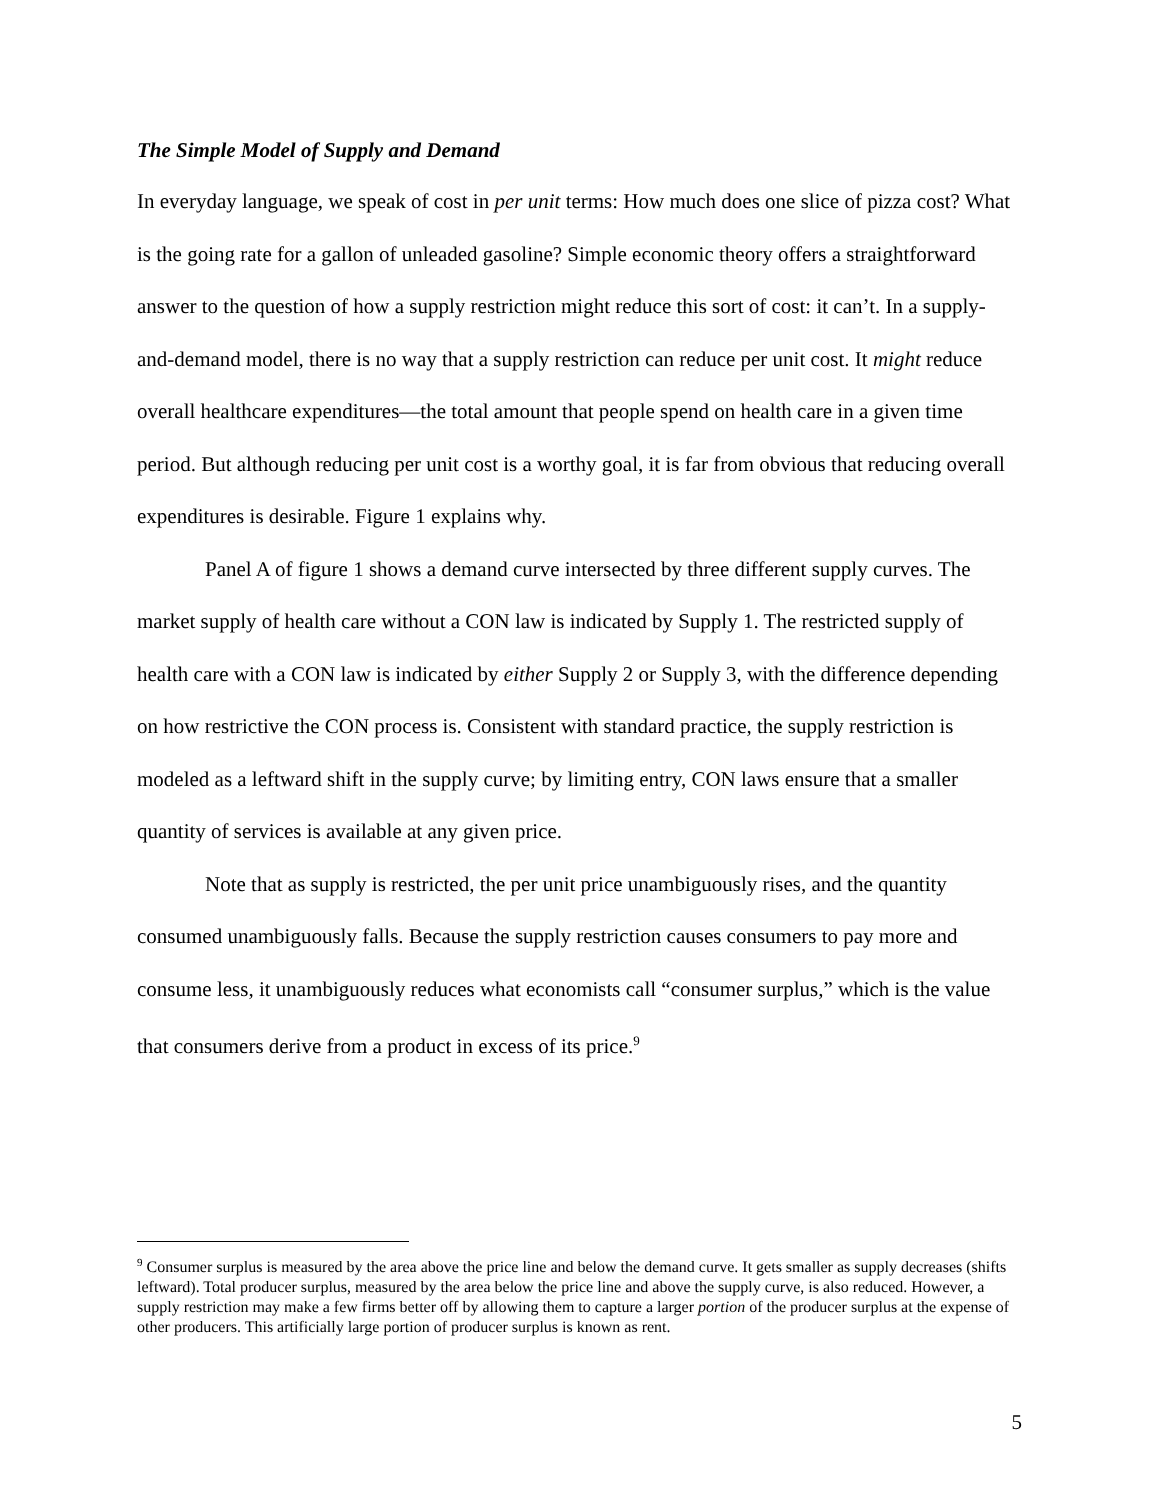The Simple Model of Supply and Demand
In everyday language, we speak of cost in per unit terms: How much does one slice of pizza cost? What is the going rate for a gallon of unleaded gasoline? Simple economic theory offers a straightforward answer to the question of how a supply restriction might reduce this sort of cost: it can’t. In a supply-and-demand model, there is no way that a supply restriction can reduce per unit cost. It might reduce overall healthcare expenditures—the total amount that people spend on health care in a given time period. But although reducing per unit cost is a worthy goal, it is far from obvious that reducing overall expenditures is desirable. Figure 1 explains why.
Panel A of figure 1 shows a demand curve intersected by three different supply curves. The market supply of health care without a CON law is indicated by Supply 1. The restricted supply of health care with a CON law is indicated by either Supply 2 or Supply 3, with the difference depending on how restrictive the CON process is. Consistent with standard practice, the supply restriction is modeled as a leftward shift in the supply curve; by limiting entry, CON laws ensure that a smaller quantity of services is available at any given price.
Note that as supply is restricted, the per unit price unambiguously rises, and the quantity consumed unambiguously falls. Because the supply restriction causes consumers to pay more and consume less, it unambiguously reduces what economists call “consumer surplus,” which is the value that consumers derive from a product in excess of its price.<sup>9</sup>
<sup>9</sup> Consumer surplus is measured by the area above the price line and below the demand curve. It gets smaller as supply decreases (shifts leftward). Total producer surplus, measured by the area below the price line and above the supply curve, is also reduced. However, a supply restriction may make a few firms better off by allowing them to capture a larger portion of the producer surplus at the expense of other producers. This artificially large portion of producer surplus is known as rent.
5